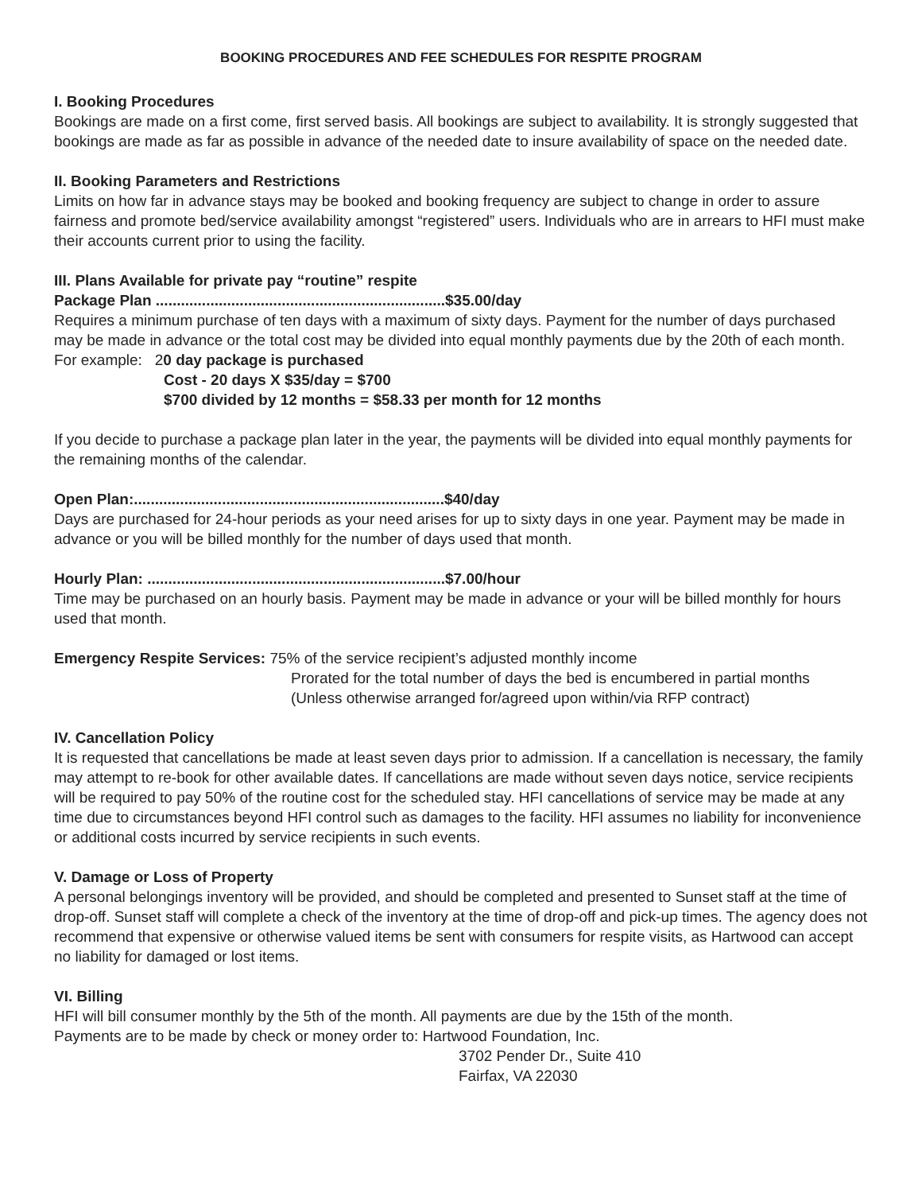BOOKING PROCEDURES AND FEE SCHEDULES FOR RESPITE PROGRAM
I. Booking Procedures
Bookings are made on a first come, first served basis. All bookings are subject to availability. It is strongly suggested that bookings are made as far as possible in advance of the needed date to insure availability of space on the needed date.
II. Booking Parameters and Restrictions
Limits on how far in advance stays may be booked and booking frequency are subject to change in order to assure fairness and promote bed/service availability amongst “registered” users. Individuals who are in arrears to HFI must make their accounts current prior to using the facility.
III. Plans Available for private pay “routine” respite
Package Plan .....................................................................$35.00/day
Requires a minimum purchase of ten days with a maximum of sixty days. Payment for the number of days purchased may be made in advance or the total cost may be divided into equal monthly payments due by the 20th of each month.
For example: 20 day package is purchased
Cost - 20 days X $35/day = $700
$700 divided by 12 months = $58.33 per month for 12 months
If you decide to purchase a package plan later in the year, the payments will be divided into equal monthly payments for the remaining months of the calendar.
Open Plan:..........................................................................$40/day
Days are purchased for 24-hour periods as your need arises for up to sixty days in one year. Payment may be made in advance or you will be billed monthly for the number of days used that month.
Hourly Plan: .......................................................................$7.00/hour
Time may be purchased on an hourly basis. Payment may be made in advance or your will be billed monthly for hours used that month.
Emergency Respite Services: 75% of the service recipient’s adjusted monthly income
Prorated for the total number of days the bed is encumbered in partial months
(Unless otherwise arranged for/agreed upon within/via RFP contract)
IV. Cancellation Policy
It is requested that cancellations be made at least seven days prior to admission. If a cancellation is necessary, the family may attempt to re-book for other available dates. If cancellations are made without seven days notice, service recipients will be required to pay 50% of the routine cost for the scheduled stay. HFI cancellations of service may be made at any time due to circumstances beyond HFI control such as damages to the facility. HFI assumes no liability for inconvenience or additional costs incurred by service recipients in such events.
V. Damage or Loss of Property
A personal belongings inventory will be provided, and should be completed and presented to Sunset staff at the time of drop-off. Sunset staff will complete a check of the inventory at the time of drop-off and pick-up times. The agency does not recommend that expensive or otherwise valued items be sent with consumers for respite visits, as Hartwood can accept no liability for damaged or lost items.
VI. Billing
HFI will bill consumer monthly by the 5th of the month. All payments are due by the 15th of the month.
Payments are to be made by check or money order to: Hartwood Foundation, Inc.
3702 Pender Dr., Suite 410
Fairfax, VA 22030